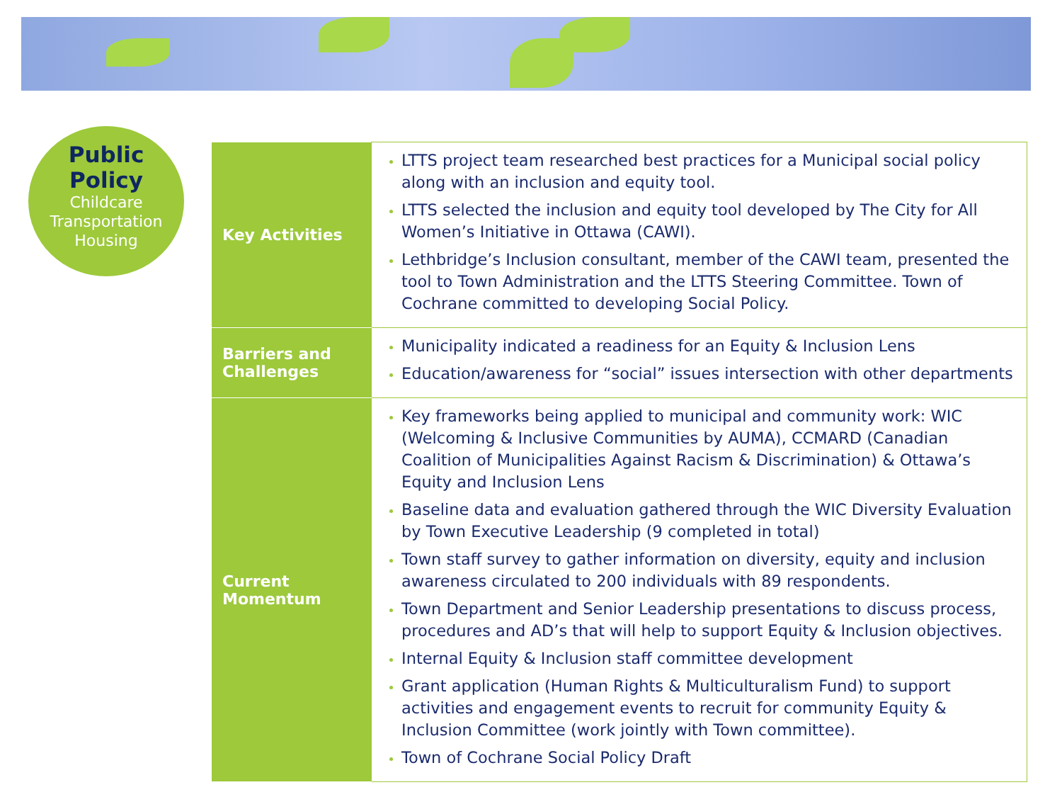Public Policy
Childcare
Transportation
Housing
| Key Activities | LTTS project team researched best practices for a Municipal social policy along with an inclusion and equity tool. LTTS selected the inclusion and equity tool developed by The City for All Women’s Initiative in Ottawa (CAWI). Lethbridge’s Inclusion consultant, member of the CAWI team, presented the tool to Town Administration and the LTTS Steering Committee. Town of Cochrane committed to developing Social Policy. |
| Barriers and Challenges | Municipality indicated a readiness for an Equity & Inclusion Lens Education/awareness for “social” issues intersection with other departments |
| Current Momentum | Key frameworks being applied to municipal and community work: WIC (Welcoming & Inclusive Communities by AUMA), CCMARD (Canadian Coalition of Municipalities Against Racism & Discrimination) & Ottawa’s Equity and Inclusion Lens Baseline data and evaluation gathered through the WIC Diversity Evaluation by Town Executive Leadership (9 completed in total) Town staff survey to gather information on diversity, equity and inclusion awareness circulated to 200 individuals with 89 respondents. Town Department and Senior Leadership presentations to discuss process, procedures and AD’s that will help to support Equity & Inclusion objectives. Internal Equity & Inclusion staff committee development Grant application (Human Rights & Multiculturalism Fund) to support activities and engagement events to recruit for community Equity & Inclusion Committee (work jointly with Town committee). Town of Cochrane Social Policy Draft |